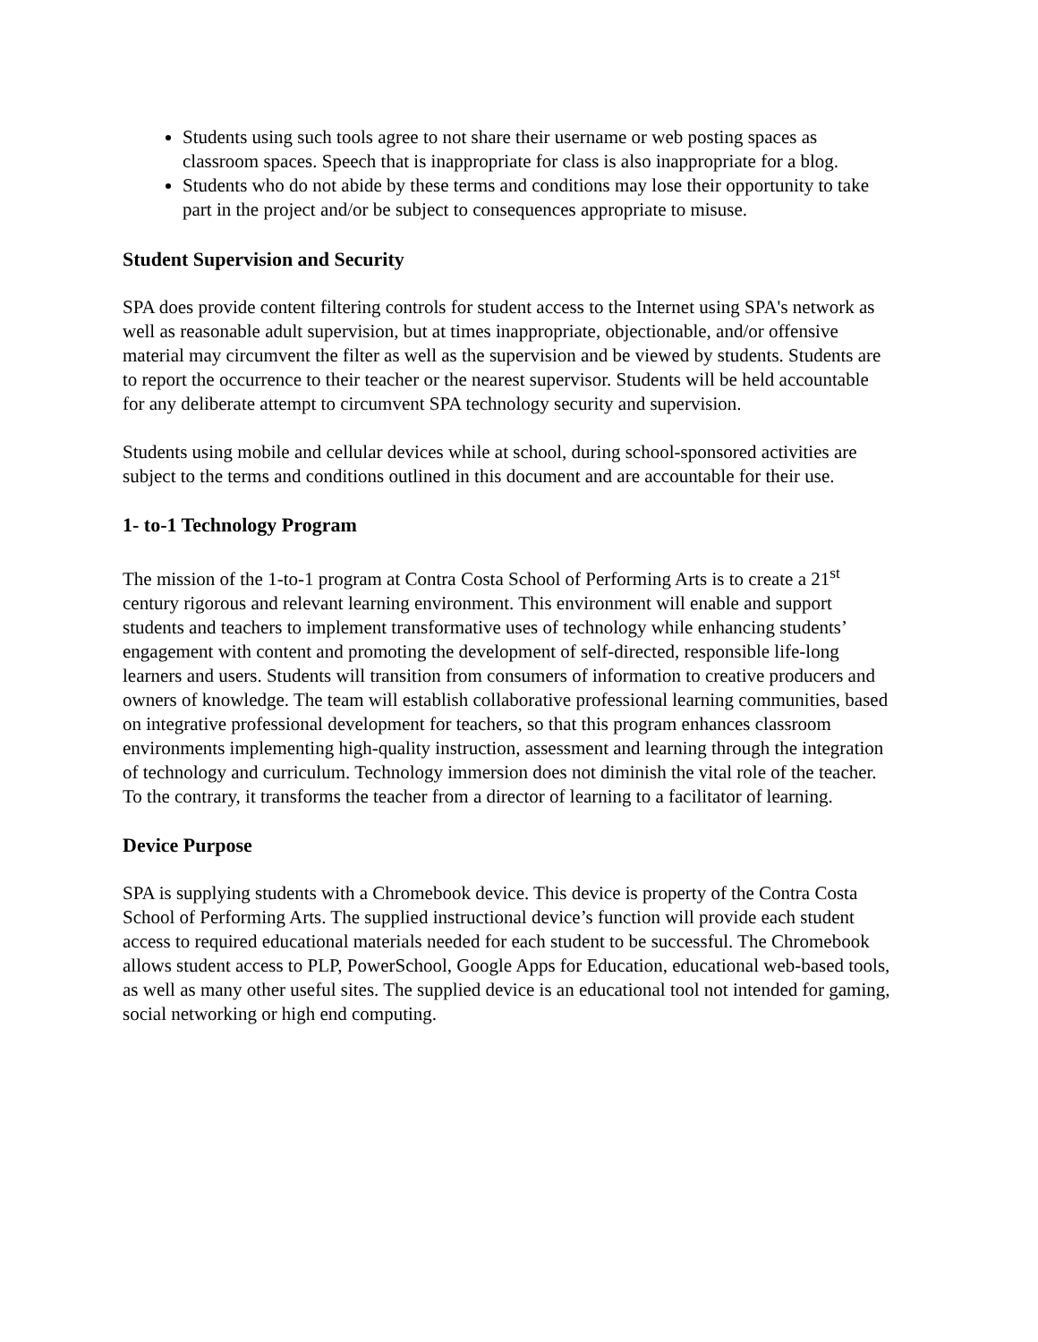Students using such tools agree to not share their username or web posting spaces as classroom spaces. Speech that is inappropriate for class is also inappropriate for a blog.
Students who do not abide by these terms and conditions may lose their opportunity to take part in the project and/or be subject to consequences appropriate to misuse.
Student Supervision and Security
SPA does provide content filtering controls for student access to the Internet using SPA's network as well as reasonable adult supervision, but at times inappropriate, objectionable, and/or offensive material may circumvent the filter as well as the supervision and be viewed by students. Students are to report the occurrence to their teacher or the nearest supervisor. Students will be held accountable for any deliberate attempt to circumvent SPA technology security and supervision.
Students using mobile and cellular devices while at school, during school-sponsored activities are subject to the terms and conditions outlined in this document and are accountable for their use.
1- to-1 Technology Program
The mission of the 1-to-1 program at Contra Costa School of Performing Arts is to create a 21<sup>st</sup> century rigorous and relevant learning environment. This environment will enable and support students and teachers to implement transformative uses of technology while enhancing students’ engagement with content and promoting the development of self-directed, responsible life-long learners and users. Students will transition from consumers of information to creative producers and owners of knowledge. The team will establish collaborative professional learning communities, based on integrative professional development for teachers, so that this program enhances classroom environments implementing high-quality instruction, assessment and learning through the integration of technology and curriculum. Technology immersion does not diminish the vital role of the teacher. To the contrary, it transforms the teacher from a director of learning to a facilitator of learning.
Device Purpose
SPA is supplying students with a Chromebook device. This device is property of the Contra Costa School of Performing Arts. The supplied instructional device’s function will provide each student access to required educational materials needed for each student to be successful. The Chromebook allows student access to PLP, PowerSchool, Google Apps for Education, educational web-based tools, as well as many other useful sites. The supplied device is an educational tool not intended for gaming, social networking or high end computing.